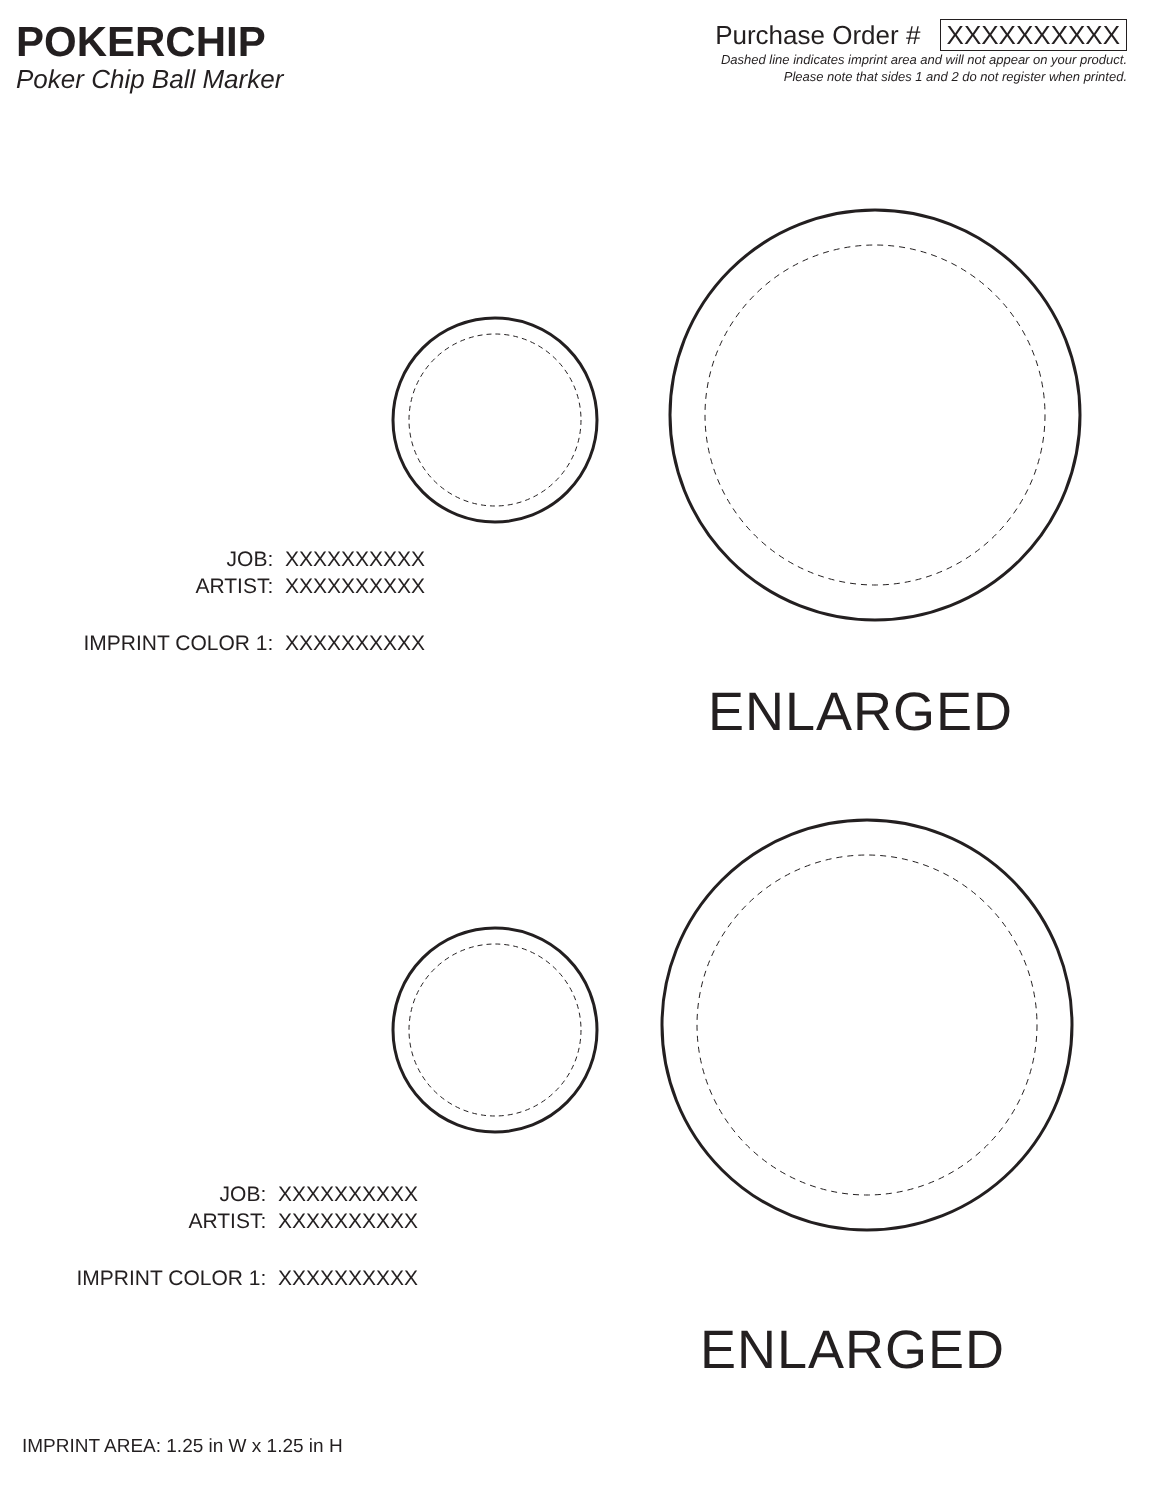POKERCHIP
Poker Chip Ball Marker
Purchase Order # XXXXXXXXXX
Dashed line indicates imprint area and will not appear on your product.
Please note that sides 1 and 2 do not register when printed.
JOB: XXXXXXXXXX
ARTIST: XXXXXXXXXX
IMPRINT COLOR 1: XXXXXXXXXX
ENLARGED
JOB: XXXXXXXXXX
ARTIST: XXXXXXXXXX
IMPRINT COLOR 1: XXXXXXXXXX
ENLARGED
IMPRINT AREA: 1.25 in W x 1.25 in H